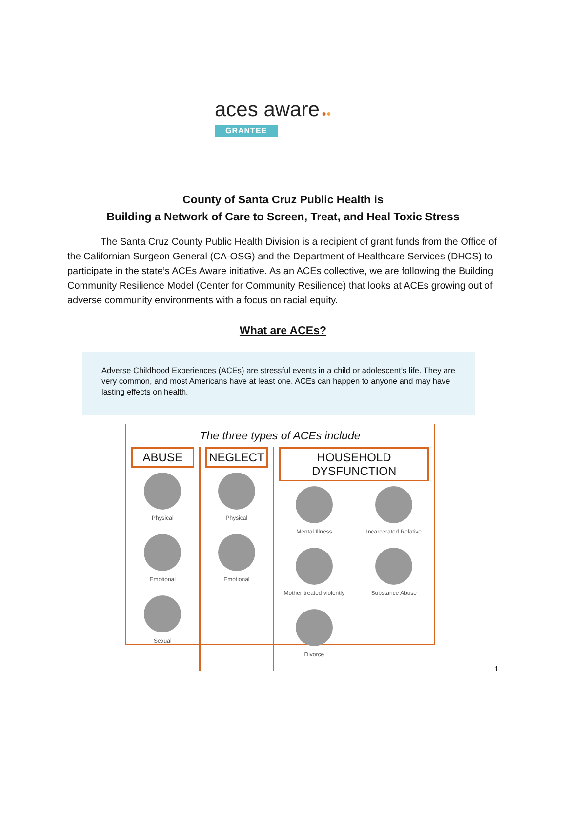aces aware ●●
GRANTEE
County of Santa Cruz Public Health is
Building a Network of Care to Screen, Treat, and Heal Toxic Stress
The Santa Cruz County Public Health Division is a recipient of grant funds from the Office of the Californian Surgeon General (CA-OSG) and the Department of Healthcare Services (DHCS) to participate in the state’s ACEs Aware initiative. As an ACEs collective, we are following the Building Community Resilience Model (Center for Community Resilience) that looks at ACEs growing out of adverse community environments with a focus on racial equity.
What are ACEs?
Adverse Childhood Experiences (ACEs) are stressful events in a child or adolescent’s life. They are very common, and most Americans have at least one. ACEs can happen to anyone and may have lasting effects on health.
The three types of ACEs include
ABUSE
Physical
Emotional
Sexual
NEGLECT
Physical
Emotional
HOUSEHOLD DYSFUNCTION
Mental Illness
Mother treated violently
Divorce
Incarcerated Relative
Substance Abuse
1